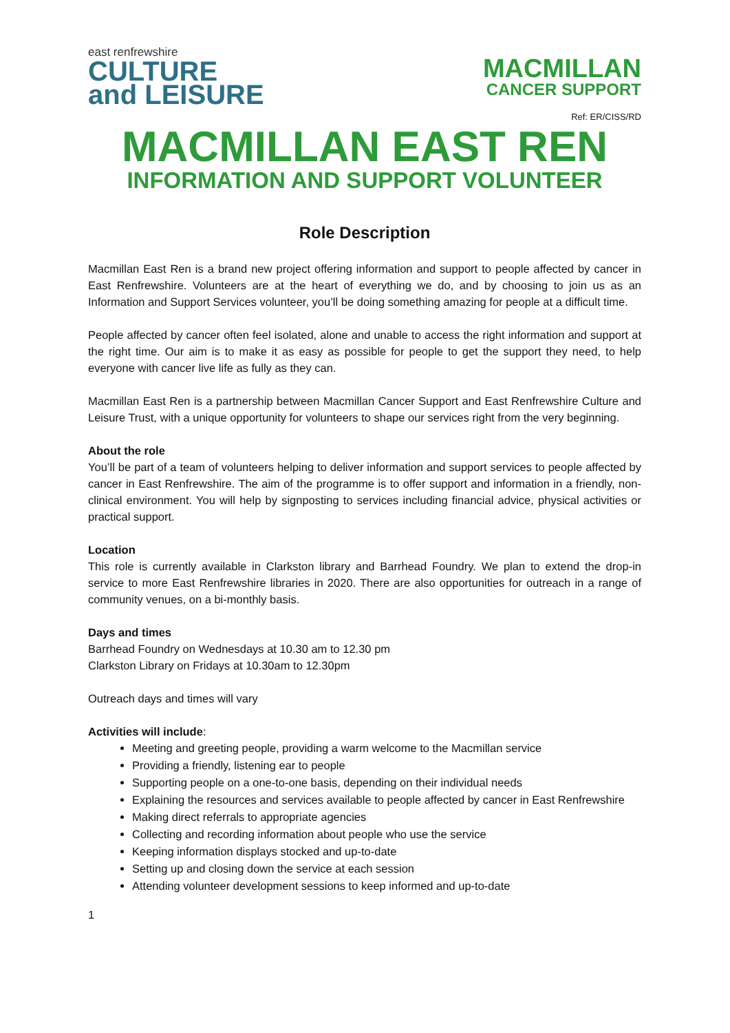east renfrewshire
CULTURE
and LEISURE
MACMILLAN
CANCER SUPPORT
Ref: ER/CISS/RD
MACMILLAN EAST REN
INFORMATION AND SUPPORT VOLUNTEER
Role Description
Macmillan East Ren is a brand new project offering information and support to people affected by cancer in East Renfrewshire. Volunteers are at the heart of everything we do, and by choosing to join us as an Information and Support Services volunteer, you’ll be doing something amazing for people at a difficult time.
People affected by cancer often feel isolated, alone and unable to access the right information and support at the right time. Our aim is to make it as easy as possible for people to get the support they need, to help everyone with cancer live life as fully as they can.
Macmillan East Ren is a partnership between Macmillan Cancer Support and East Renfrewshire Culture and Leisure Trust, with a unique opportunity for volunteers to shape our services right from the very beginning.
About the role
You’ll be part of a team of volunteers helping to deliver information and support services to people affected by cancer in East Renfrewshire. The aim of the programme is to offer support and information in a friendly, non-clinical environment. You will help by signposting to services including financial advice, physical activities or practical support.
Location
This role is currently available in Clarkston library and Barrhead Foundry. We plan to extend the drop-in service to more East Renfrewshire libraries in 2020. There are also opportunities for outreach in a range of community venues, on a bi-monthly basis.
Days and times
Barrhead Foundry on Wednesdays at 10.30 am to 12.30 pm
Clarkston Library on Fridays at 10.30am to 12.30pm
Outreach days and times will vary
Activities will include:
Meeting and greeting people, providing a warm welcome to the Macmillan service
Providing a friendly, listening ear to people
Supporting people on a one-to-one basis, depending on their individual needs
Explaining the resources and services available to people affected by cancer in East Renfrewshire
Making direct referrals to appropriate agencies
Collecting and recording information about people who use the service
Keeping information displays stocked and up-to-date
Setting up and closing down the service at each session
Attending volunteer development sessions to keep informed and up-to-date
1